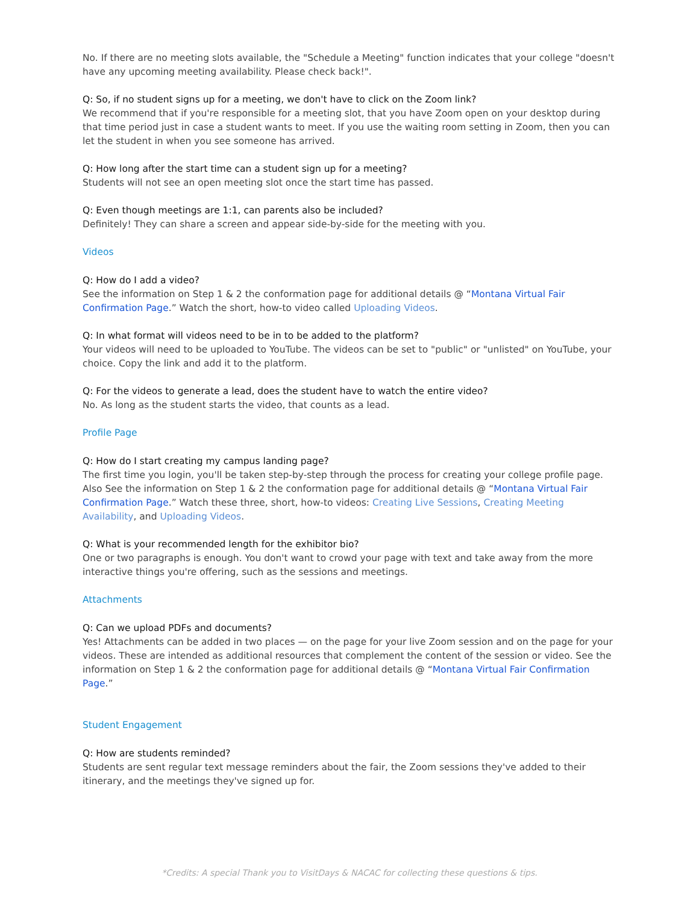No. If there are no meeting slots available, the "Schedule a Meeting" function indicates that your college "doesn't have any upcoming meeting availability. Please check back!".
Q: So, if no student signs up for a meeting, we don't have to click on the Zoom link?
We recommend that if you're responsible for a meeting slot, that you have Zoom open on your desktop during that time period just in case a student wants to meet. If you use the waiting room setting in Zoom, then you can let the student in when you see someone has arrived.
Q: How long after the start time can a student sign up for a meeting?
Students will not see an open meeting slot once the start time has passed.
Q: Even though meetings are 1:1, can parents also be included?
Definitely! They can share a screen and appear side-by-side for the meeting with you.
Videos
Q: How do I add a video?
See the information on Step 1 & 2 the conformation page for additional details @ “Montana Virtual Fair Confirmation Page.” Watch the short, how-to video called Uploading Videos.
Q: In what format will videos need to be in to be added to the platform?
Your videos will need to be uploaded to YouTube. The videos can be set to "public" or "unlisted" on YouTube, your choice. Copy the link and add it to the platform.
Q: For the videos to generate a lead, does the student have to watch the entire video?
No. As long as the student starts the video, that counts as a lead.
Profile Page
Q: How do I start creating my campus landing page?
The first time you login, you'll be taken step-by-step through the process for creating your college profile page. Also See the information on Step 1 & 2 the conformation page for additional details @ “Montana Virtual Fair Confirmation Page.” Watch these three, short, how-to videos: Creating Live Sessions, Creating Meeting Availability, and Uploading Videos.
Q: What is your recommended length for the exhibitor bio?
One or two paragraphs is enough. You don't want to crowd your page with text and take away from the more interactive things you're offering, such as the sessions and meetings.
Attachments
Q: Can we upload PDFs and documents?
Yes! Attachments can be added in two places — on the page for your live Zoom session and on the page for your videos. These are intended as additional resources that complement the content of the session or video. See the information on Step 1 & 2 the conformation page for additional details @ “Montana Virtual Fair Confirmation Page.”
Student Engagement
Q: How are students reminded?
Students are sent regular text message reminders about the fair, the Zoom sessions they've added to their itinerary, and the meetings they've signed up for.
*Credits: A special Thank you to VisitDays & NACAC for collecting these questions & tips.